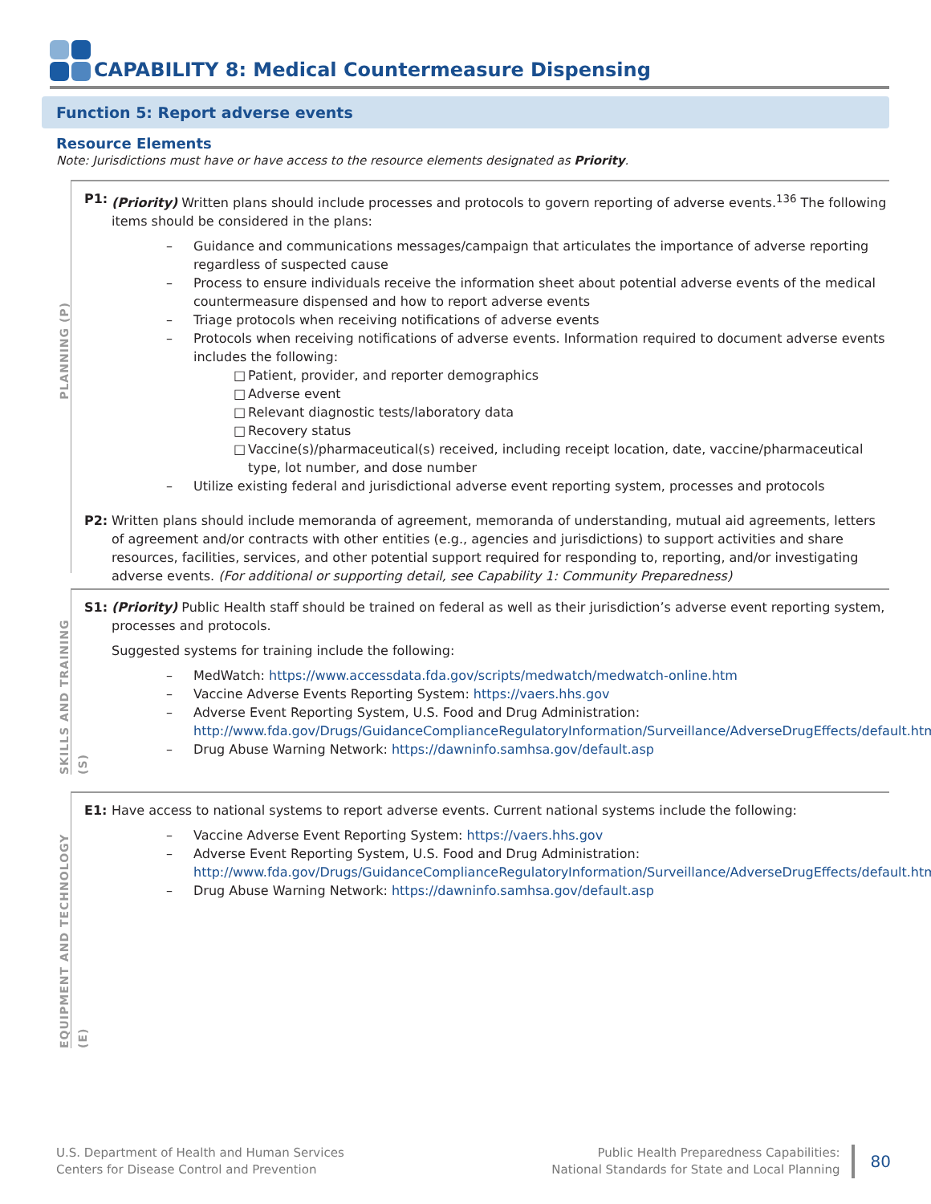CAPABILITY 8: Medical Countermeasure Dispensing
Function 5: Report adverse events
Resource Elements
Note: Jurisdictions must have or have access to the resource elements designated as Priority.
PLANNING (P)
P1: (Priority) Written plans should include processes and protocols to govern reporting of adverse events.<sup>136</sup> The following items should be considered in the plans:
– Guidance and communications messages/campaign that articulates the importance of adverse reporting regardless of suspected cause
– Process to ensure individuals receive the information sheet about potential adverse events of the medical countermeasure dispensed and how to report adverse events
– Triage protocols when receiving notifications of adverse events
– Protocols when receiving notifications of adverse events. Information required to document adverse events includes the following:
□ Patient, provider, and reporter demographics
□ Adverse event
□ Relevant diagnostic tests/laboratory data
□ Recovery status
□ Vaccine(s)/pharmaceutical(s) received, including receipt location, date, vaccine/pharmaceutical type, lot number, and dose number
– Utilize existing federal and jurisdictional adverse event reporting system, processes and protocols
P2: Written plans should include memoranda of agreement, memoranda of understanding, mutual aid agreements, letters of agreement and/or contracts with other entities (e.g., agencies and jurisdictions) to support activities and share resources, facilities, services, and other potential support required for responding to, reporting, and/or investigating adverse events. (For additional or supporting detail, see Capability 1: Community Preparedness)
SKILLS AND TRAINING (S)
S1: (Priority) Public Health staff should be trained on federal as well as their jurisdiction’s adverse event reporting system, processes and protocols.
Suggested systems for training include the following:
– MedWatch: https://www.accessdata.fda.gov/scripts/medwatch/medwatch-online.htm
– Vaccine Adverse Events Reporting System: https://vaers.hhs.gov
– Adverse Event Reporting System, U.S. Food and Drug Administration: http://www.fda.gov/Drugs/GuidanceComplianceRegulatoryInformation/Surveillance/AdverseDrugEffects/default.htm
– Drug Abuse Warning Network: https://dawninfo.samhsa.gov/default.asp
EQUIPMENT AND TECHNOLOGY (E)
E1: Have access to national systems to report adverse events. Current national systems include the following:
– Vaccine Adverse Event Reporting System: https://vaers.hhs.gov
– Adverse Event Reporting System, U.S. Food and Drug Administration: http://www.fda.gov/Drugs/GuidanceComplianceRegulatoryInformation/Surveillance/AdverseDrugEffects/default.htm
– Drug Abuse Warning Network: https://dawninfo.samhsa.gov/default.asp
U.S. Department of Health and Human Services
Centers for Disease Control and Prevention
Public Health Preparedness Capabilities:
National Standards for State and Local Planning
80